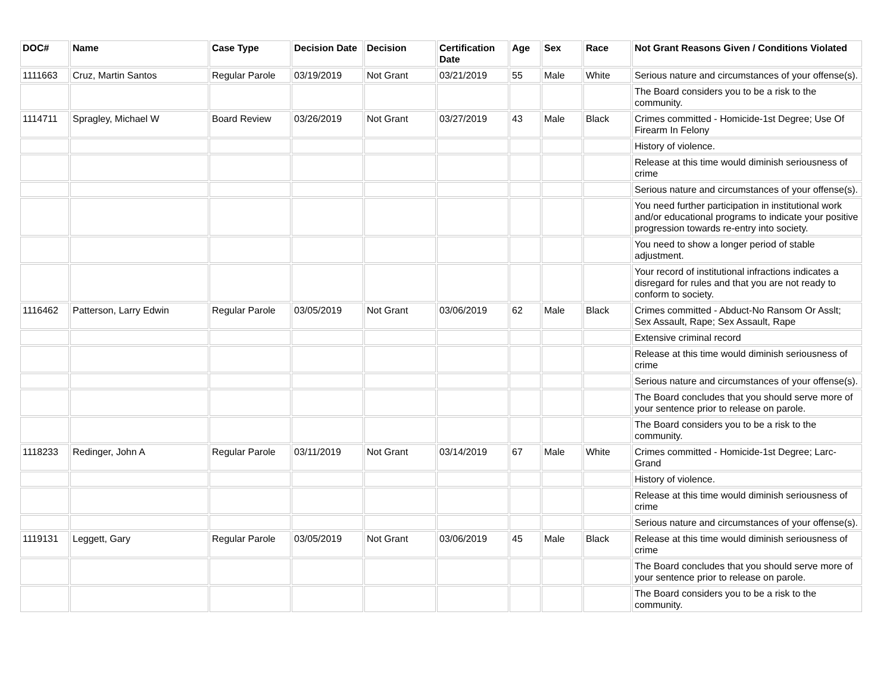| DOC# | Name | Case Type | Decision Date | Decision | Certification Date | Age | Sex | Race | Not Grant Reasons Given / Conditions Violated |
| --- | --- | --- | --- | --- | --- | --- | --- | --- | --- |
| 1111663 | Cruz, Martin Santos | Regular Parole | 03/19/2019 | Not Grant | 03/21/2019 | 55 | Male | White | Serious nature and circumstances of your offense(s). |
| | | | | | | | | | The Board considers you to be a risk to the community. |
| 1114711 | Spragley, Michael W | Board Review | 03/26/2019 | Not Grant | 03/27/2019 | 43 | Male | Black | Crimes committed - Homicide-1st Degree; Use Of Firearm In Felony |
| | | | | | | | | | History of violence. |
| | | | | | | | | | Release at this time would diminish seriousness of crime |
| | | | | | | | | | Serious nature and circumstances of your offense(s). |
| | | | | | | | | | You need further participation in institutional work and/or educational programs to indicate your positive progression towards re-entry into society. |
| | | | | | | | | | You need to show a longer period of stable adjustment. |
| | | | | | | | | | Your record of institutional infractions indicates a disregard for rules and that you are not ready to conform to society. |
| 1116462 | Patterson, Larry Edwin | Regular Parole | 03/05/2019 | Not Grant | 03/06/2019 | 62 | Male | Black | Crimes committed - Abduct-No Ransom Or Asslt; Sex Assault, Rape; Sex Assault, Rape |
| | | | | | | | | | Extensive criminal record |
| | | | | | | | | | Release at this time would diminish seriousness of crime |
| | | | | | | | | | Serious nature and circumstances of your offense(s). |
| | | | | | | | | | The Board concludes that you should serve more of your sentence prior to release on parole. |
| | | | | | | | | | The Board considers you to be a risk to the community. |
| 1118233 | Redinger, John A | Regular Parole | 03/11/2019 | Not Grant | 03/14/2019 | 67 | Male | White | Crimes committed - Homicide-1st Degree; Larc-Grand |
| | | | | | | | | | History of violence. |
| | | | | | | | | | Release at this time would diminish seriousness of crime |
| | | | | | | | | | Serious nature and circumstances of your offense(s). |
| 1119131 | Leggett, Gary | Regular Parole | 03/05/2019 | Not Grant | 03/06/2019 | 45 | Male | Black | Release at this time would diminish seriousness of crime |
| | | | | | | | | | The Board concludes that you should serve more of your sentence prior to release on parole. |
| | | | | | | | | | The Board considers you to be a risk to the community. |